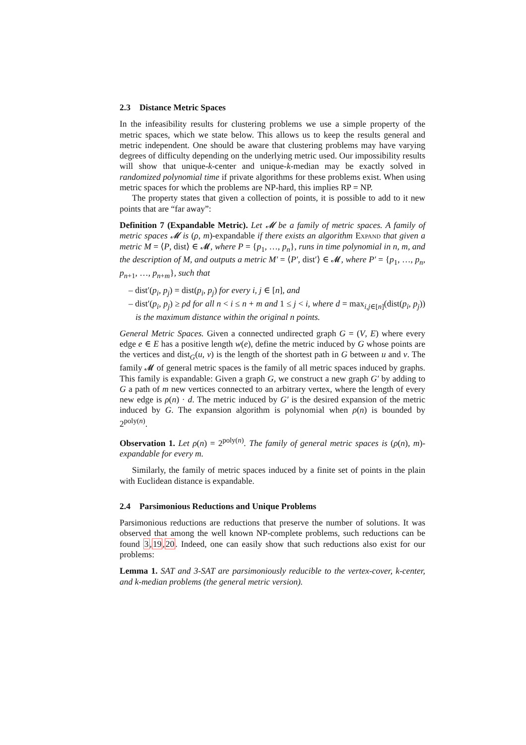2.3 Distance Metric Spaces
In the infeasibility results for clustering problems we use a simple property of the metric spaces, which we state below. This allows us to keep the results general and metric independent. One should be aware that clustering problems may have varying degrees of difficulty depending on the underlying metric used. Our impossibility results will show that unique-k-center and unique-k-median may be exactly solved in randomized polynomial time if private algorithms for these problems exist. When using metric spaces for which the problems are NP-hard, this implies RP = NP.
The property states that given a collection of points, it is possible to add to it new points that are “far away”:
Definition 7 (Expandable Metric). Let 𝓜 be a family of metric spaces. A family of metric spaces 𝓜 is (ρ, m)-expandable if there exists an algorithm Expand that given a metric M = ⟨P, dist⟩ ∈ 𝓜, where P = {p<sub>1</sub>, …, p<sub>n</sub>}, runs in time polynomial in n, m, and the description of M, and outputs a metric M′ = ⟨P′, dist′⟩ ∈ 𝓜, where P′ = {p<sub>1</sub>, …, p<sub>n</sub>, p<sub>n+1</sub>, …, p<sub>n+m</sub>}, such that
– dist′(p<sub>i</sub>, p<sub>j</sub>) = dist(p<sub>i</sub>, p<sub>j</sub>) for every i, j ∈ [n], and
– dist′(p<sub>i</sub>, p<sub>j</sub>) ≥ ρd for all n < i ≤ n + m and 1 ≤ j < i, where d = max<sub>i,j∈[n]</sub>(dist(p<sub>i</sub>, p<sub>j</sub>)) is the maximum distance within the original n points.
General Metric Spaces. Given a connected undirected graph G = (V, E) where every edge e ∈ E has a positive length w(e), define the metric induced by G whose points are the vertices and dist<sub>G</sub>(u, v) is the length of the shortest path in G between u and v. The family 𝓜 of general metric spaces is the family of all metric spaces induced by graphs. This family is expandable: Given a graph G, we construct a new graph G′ by adding to G a path of m new vertices connected to an arbitrary vertex, where the length of every new edge is ρ(n) · d. The metric induced by G′ is the desired expansion of the metric induced by G. The expansion algorithm is polynomial when ρ(n) is bounded by 2<sup>poly(n)</sup>.
Observation 1. Let ρ(n) = 2<sup>poly(n)</sup>. The family of general metric spaces is (ρ(n), m)-expandable for every m.
Similarly, the family of metric spaces induced by a finite set of points in the plain with Euclidean distance is expandable.
2.4 Parsimonious Reductions and Unique Problems
Parsimonious reductions are reductions that preserve the number of solutions. It was observed that among the well known NP-complete problems, such reductions can be found 3,19,20. Indeed, one can easily show that such reductions also exist for our problems:
Lemma 1. SAT and 3-SAT are parsimoniously reducible to the vertex-cover, k-center, and k-median problems (the general metric version).